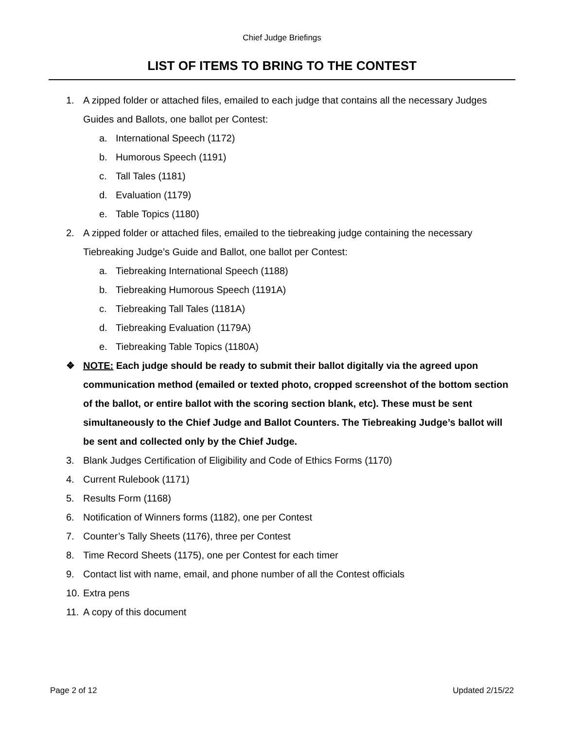Chief Judge Briefings
LIST OF ITEMS TO BRING TO THE CONTEST
1. A zipped folder or attached files, emailed to each judge that contains all the necessary Judges Guides and Ballots, one ballot per Contest:
a. International Speech (1172)
b. Humorous Speech (1191)
c. Tall Tales (1181)
d. Evaluation (1179)
e. Table Topics (1180)
2. A zipped folder or attached files, emailed to the tiebreaking judge containing the necessary Tiebreaking Judge’s Guide and Ballot, one ballot per Contest:
a. Tiebreaking International Speech (1188)
b. Tiebreaking Humorous Speech (1191A)
c. Tiebreaking Tall Tales (1181A)
d. Tiebreaking Evaluation (1179A)
e. Tiebreaking Table Topics (1180A)
❖ NOTE: Each judge should be ready to submit their ballot digitally via the agreed upon communication method (emailed or texted photo, cropped screenshot of the bottom section of the ballot, or entire ballot with the scoring section blank, etc). These must be sent simultaneously to the Chief Judge and Ballot Counters. The Tiebreaking Judge’s ballot will be sent and collected only by the Chief Judge.
3. Blank Judges Certification of Eligibility and Code of Ethics Forms (1170)
4. Current Rulebook (1171)
5. Results Form (1168)
6. Notification of Winners forms (1182), one per Contest
7. Counter’s Tally Sheets (1176), three per Contest
8. Time Record Sheets (1175), one per Contest for each timer
9. Contact list with name, email, and phone number of all the Contest officials
10. Extra pens
11. A copy of this document
Page 2 of 12 Updated 2/15/22